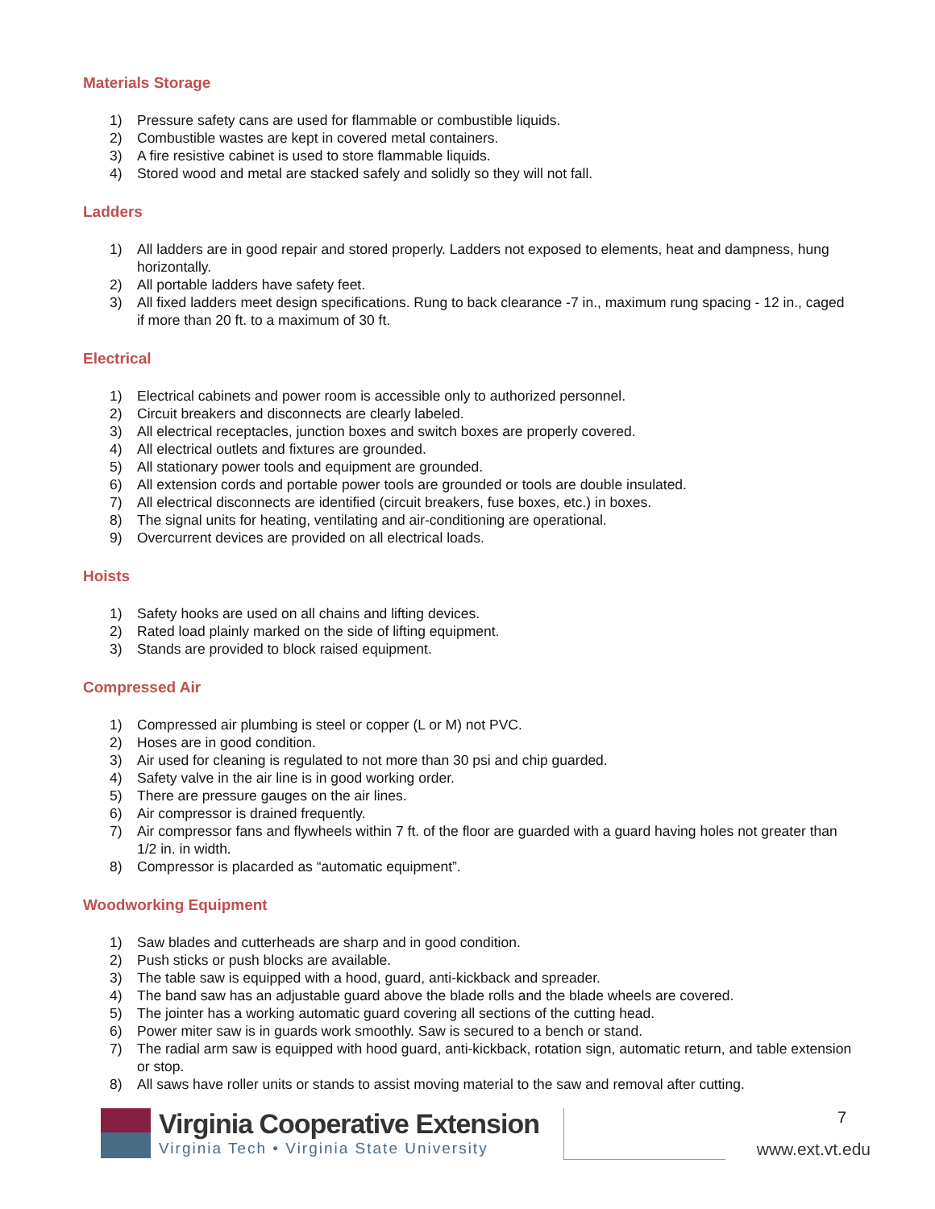Materials Storage
1) Pressure safety cans are used for flammable or combustible liquids.
2) Combustible wastes are kept in covered metal containers.
3) A fire resistive cabinet is used to store flammable liquids.
4) Stored wood and metal are stacked safely and solidly so they will not fall.
Ladders
1) All ladders are in good repair and stored properly. Ladders not exposed to elements, heat and dampness, hung horizontally.
2) All portable ladders have safety feet.
3) All fixed ladders meet design specifications. Rung to back clearance -7 in., maximum rung spacing - 12 in., caged if more than 20 ft. to a maximum of 30 ft.
Electrical
1) Electrical cabinets and power room is accessible only to authorized personnel.
2) Circuit breakers and disconnects are clearly labeled.
3) All electrical receptacles, junction boxes and switch boxes are properly covered.
4) All electrical outlets and fixtures are grounded.
5) All stationary power tools and equipment are grounded.
6) All extension cords and portable power tools are grounded or tools are double insulated.
7) All electrical disconnects are identified (circuit breakers, fuse boxes, etc.) in boxes.
8) The signal units for heating, ventilating and air-conditioning are operational.
9) Overcurrent devices are provided on all electrical loads.
Hoists
1) Safety hooks are used on all chains and lifting devices.
2) Rated load plainly marked on the side of lifting equipment.
3) Stands are provided to block raised equipment.
Compressed Air
1) Compressed air plumbing is steel or copper (L or M) not PVC.
2) Hoses are in good condition.
3) Air used for cleaning is regulated to not more than 30 psi and chip guarded.
4) Safety valve in the air line is in good working order.
5) There are pressure gauges on the air lines.
6) Air compressor is drained frequently.
7) Air compressor fans and flywheels within 7 ft. of the floor are guarded with a guard having holes not greater than 1/2 in. in width.
8) Compressor is placarded as “automatic equipment”.
Woodworking Equipment
1) Saw blades and cutterheads are sharp and in good condition.
2) Push sticks or push blocks are available.
3) The table saw is equipped with a hood, guard, anti-kickback and spreader.
4) The band saw has an adjustable guard above the blade rolls and the blade wheels are covered.
5) The jointer has a working automatic guard covering all sections of the cutting head.
6) Power miter saw is in guards work smoothly. Saw is secured to a bench or stand.
7) The radial arm saw is equipped with hood guard, anti-kickback, rotation sign, automatic return, and table extension or stop.
8) All saws have roller units or stands to assist moving material to the saw and removal after cutting.
Virginia Cooperative Extension
Virginia Tech • Virginia State University
7
www.ext.vt.edu